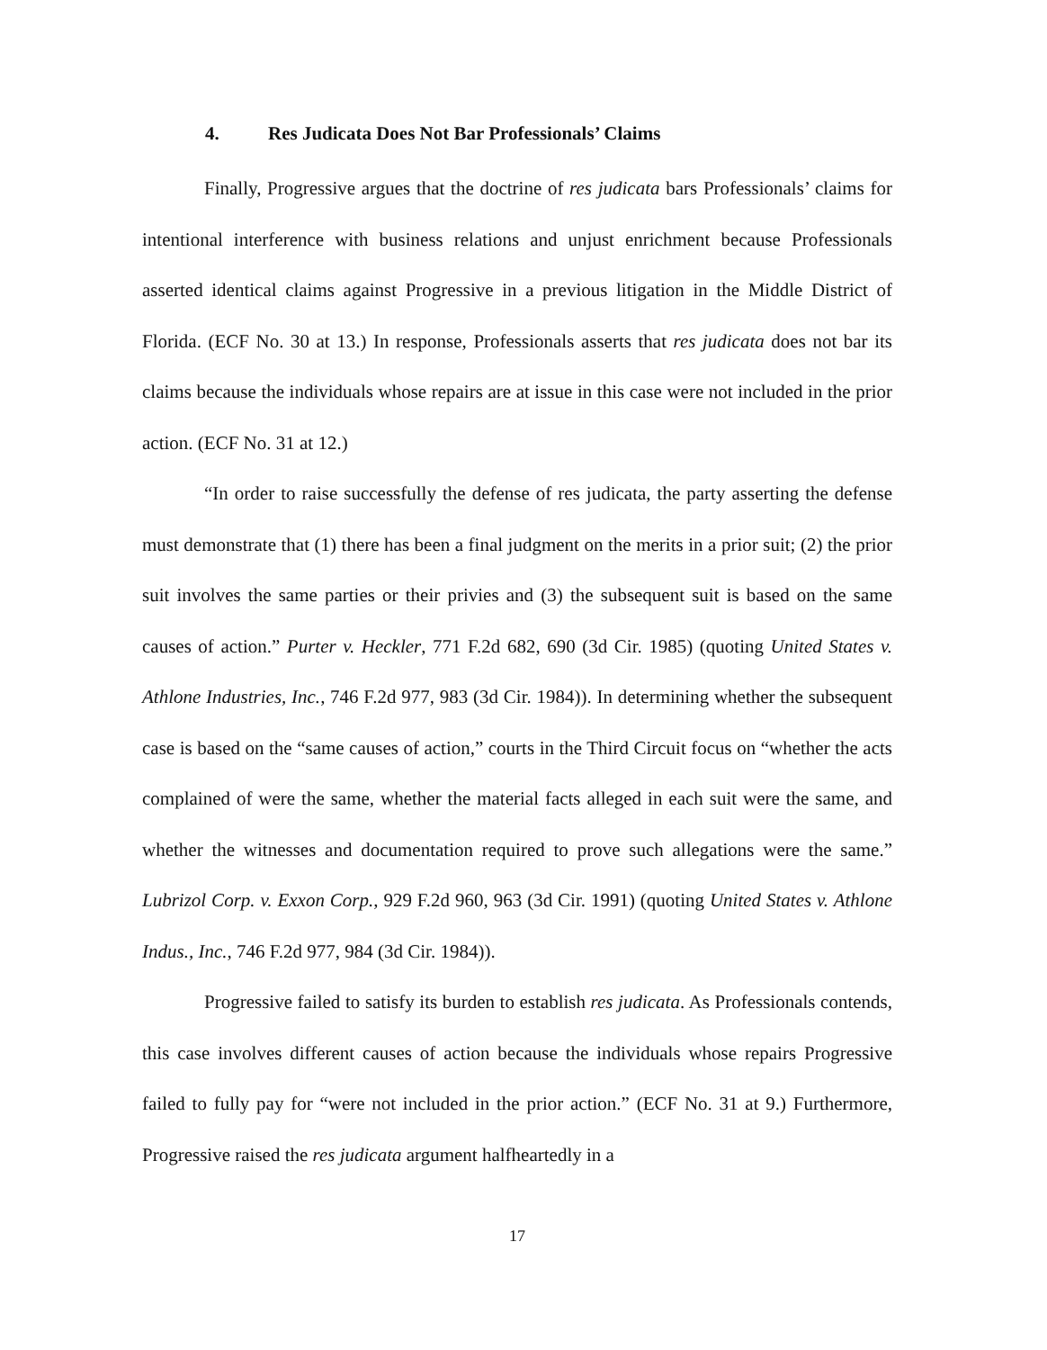4. Res Judicata Does Not Bar Professionals’ Claims
Finally, Progressive argues that the doctrine of res judicata bars Professionals’ claims for intentional interference with business relations and unjust enrichment because Professionals asserted identical claims against Progressive in a previous litigation in the Middle District of Florida. (ECF No. 30 at 13.) In response, Professionals asserts that res judicata does not bar its claims because the individuals whose repairs are at issue in this case were not included in the prior action. (ECF No. 31 at 12.)
“In order to raise successfully the defense of res judicata, the party asserting the defense must demonstrate that (1) there has been a final judgment on the merits in a prior suit; (2) the prior suit involves the same parties or their privies and (3) the subsequent suit is based on the same causes of action.” Purter v. Heckler, 771 F.2d 682, 690 (3d Cir. 1985) (quoting United States v. Athlone Industries, Inc., 746 F.2d 977, 983 (3d Cir. 1984)). In determining whether the subsequent case is based on the “same causes of action,” courts in the Third Circuit focus on “whether the acts complained of were the same, whether the material facts alleged in each suit were the same, and whether the witnesses and documentation required to prove such allegations were the same.” Lubrizol Corp. v. Exxon Corp., 929 F.2d 960, 963 (3d Cir. 1991) (quoting United States v. Athlone Indus., Inc., 746 F.2d 977, 984 (3d Cir. 1984)).
Progressive failed to satisfy its burden to establish res judicata. As Professionals contends, this case involves different causes of action because the individuals whose repairs Progressive failed to fully pay for “were not included in the prior action.” (ECF No. 31 at 9.) Furthermore, Progressive raised the res judicata argument halfheartedly in a
17